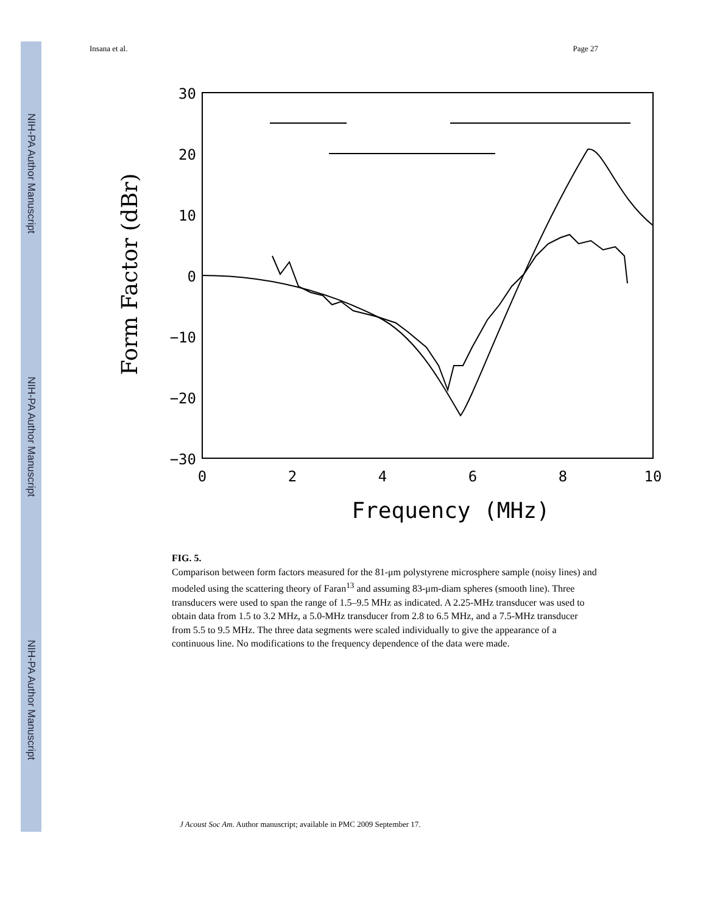NIH-PA Author Manuscript
NIH-PA Author Manuscript
NIH-PA Author Manuscript
Insana et al. Page 27
30
20
10
0
−10
−20
−30
0
2
4
6
8
10
Frequency (MHz)
Form Factor (dBr)
FIG. 5.
Comparison between form factors measured for the 81-μm polystyrene microsphere sample (noisy lines) and modeled using the scattering theory of Faran<sup>13</sup> and assuming 83-μm-diam spheres (smooth line). Three transducers were used to span the range of 1.5–9.5 MHz as indicated. A 2.25-MHz transducer was used to obtain data from 1.5 to 3.2 MHz, a 5.0-MHz transducer from 2.8 to 6.5 MHz, and a 7.5-MHz transducer from 5.5 to 9.5 MHz. The three data segments were scaled individually to give the appearance of a continuous line. No modifications to the frequency dependence of the data were made.
J Acoust Soc Am. Author manuscript; available in PMC 2009 September 17.